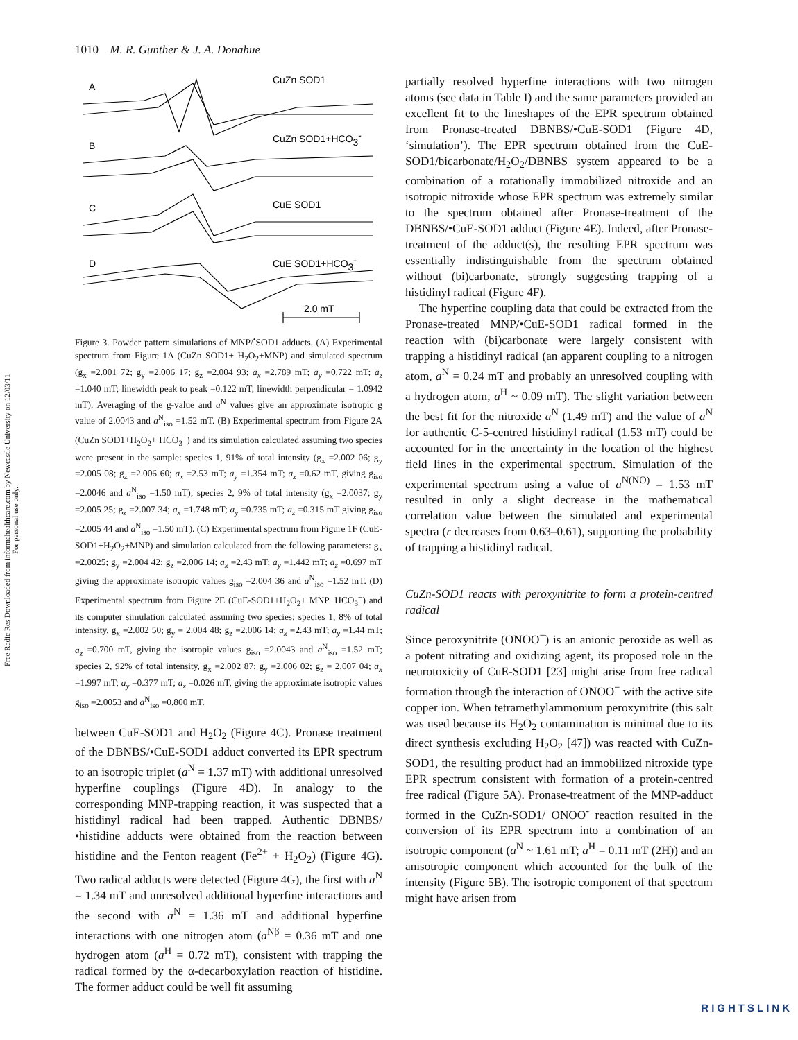Free Radic Res Downloaded from informahealthcare.com by Newcastle University on 12/03/11
For personal use only.
1010 M. R. Gunther & J. A. Donahue
A
CuZn SOD1
B
CuZn SOD1+HCO3-
C
CuE SOD1
D
CuE SOD1+HCO3-
2.0 mT
Figure 3. Powder pattern simulations of MNP/<sup>•</sup>SOD1 adducts. (A) Experimental spectrum from Figure 1A (CuZn SOD1+ H<sub>2</sub>O<sub>2</sub>+MNP) and simulated spectrum (g<sub>x</sub> =2.001 72; g<sub>y</sub> =2.006 17; g<sub>z</sub> =2.004 93; a<sub>x</sub> =2.789 mT; a<sub>y</sub> =0.722 mT; a<sub>z</sub> =1.040 mT; linewidth peak to peak =0.122 mT; linewidth perpendicular = 1.0942 mT). Averaging of the g-value and a<sup>N</sup> values give an approximate isotropic g value of 2.0043 and a<sup>N</sup><sub>iso</sub> =1.52 mT. (B) Experimental spectrum from Figure 2A (CuZn SOD1+H<sub>2</sub>O<sub>2</sub>+ HCO<sub>3</sub><sup>−</sup>) and its simulation calculated assuming two species were present in the sample: species 1, 91% of total intensity (g<sub>x</sub> =2.002 06; g<sub>y</sub> =2.005 08; g<sub>z</sub> =2.006 60; a<sub>x</sub> =2.53 mT; a<sub>y</sub> =1.354 mT; a<sub>z</sub> =0.62 mT, giving g<sub>iso</sub> =2.0046 and a<sup>N</sup><sub>iso</sub> =1.50 mT); species 2, 9% of total intensity (g<sub>x</sub> =2.0037; g<sub>y</sub> =2.005 25; g<sub>z</sub> =2.007 34; a<sub>x</sub> =1.748 mT; a<sub>y</sub> =0.735 mT; a<sub>z</sub> =0.315 mT giving g<sub>iso</sub> =2.005 44 and a<sup>N</sup><sub>iso</sub> =1.50 mT). (C) Experimental spectrum from Figure 1F (CuE-SOD1+H<sub>2</sub>O<sub>2</sub>+MNP) and simulation calculated from the following parameters: g<sub>x</sub> =2.0025; g<sub>y</sub> =2.004 42; g<sub>z</sub> =2.006 14; a<sub>x</sub> =2.43 mT; a<sub>y</sub> =1.442 mT; a<sub>z</sub> =0.697 mT giving the approximate isotropic values g<sub>iso</sub> =2.004 36 and a<sup>N</sup><sub>iso</sub> =1.52 mT. (D) Experimental spectrum from Figure 2E (CuE-SOD1+H<sub>2</sub>O<sub>2</sub>+ MNP+HCO<sub>3</sub><sup>−</sup>) and its computer simulation calculated assuming two species: species 1, 8% of total intensity, g<sub>x</sub> =2.002 50; g<sub>y</sub> = 2.004 48; g<sub>z</sub> =2.006 14; a<sub>x</sub> =2.43 mT; a<sub>y</sub> =1.44 mT; a<sub>z</sub> =0.700 mT, giving the isotropic values g<sub>iso</sub> =2.0043 and a<sup>N</sup><sub>iso</sub> =1.52 mT; species 2, 92% of total intensity, g<sub>x</sub> =2.002 87; g<sub>y</sub> =2.006 02; g<sub>z</sub> = 2.007 04; a<sub>x</sub> =1.997 mT; a<sub>y</sub> =0.377 mT; a<sub>z</sub> =0.026 mT, giving the approximate isotropic values g<sub>iso</sub> =2.0053 and a<sup>N</sup><sub>iso</sub> =0.800 mT.
between CuE-SOD1 and H<sub>2</sub>O<sub>2</sub> (Figure 4C). Pronase treatment of the DBNBS/•CuE-SOD1 adduct converted its EPR spectrum to an isotropic triplet (a<sup>N</sup> = 1.37 mT) with additional unresolved hyperfine couplings (Figure 4D). In analogy to the corresponding MNP-trapping reaction, it was suspected that a histidinyl radical had been trapped. Authentic DBNBS/•histidine adducts were obtained from the reaction between histidine and the Fenton reagent (Fe<sup>2+</sup> + H<sub>2</sub>O<sub>2</sub>) (Figure 4G). Two radical adducts were detected (Figure 4G), the first with a<sup>N</sup> = 1.34 mT and unresolved additional hyperfine interactions and the second with a<sup>N</sup> = 1.36 mT and additional hyperfine interactions with one nitrogen atom (a<sup>Nβ</sup> = 0.36 mT and one hydrogen atom (a<sup>H</sup> = 0.72 mT), consistent with trapping the radical formed by the α-decarboxylation reaction of histidine. The former adduct could be well fit assuming
partially resolved hyperfine interactions with two nitrogen atoms (see data in Table I) and the same parameters provided an excellent fit to the lineshapes of the EPR spectrum obtained from Pronase-treated DBNBS/•CuE-SOD1 (Figure 4D, ‘simulation’). The EPR spectrum obtained from the CuE-SOD1/bicarbonate/H<sub>2</sub>O<sub>2</sub>/DBNBS system appeared to be a combination of a rotationally immobilized nitroxide and an isotropic nitroxide whose EPR spectrum was extremely similar to the spectrum obtained after Pronase-treatment of the DBNBS/•CuE-SOD1 adduct (Figure 4E). Indeed, after Pronase-treatment of the adduct(s), the resulting EPR spectrum was essentially indistinguishable from the spectrum obtained without (bi)carbonate, strongly suggesting trapping of a histidinyl radical (Figure 4F).
The hyperfine coupling data that could be extracted from the Pronase-treated MNP/•CuE-SOD1 radical formed in the reaction with (bi)carbonate were largely consistent with trapping a histidinyl radical (an apparent coupling to a nitrogen atom, a<sup>N</sup> = 0.24 mT and probably an unresolved coupling with a hydrogen atom, a<sup>H</sup> ~ 0.09 mT). The slight variation between the best fit for the nitroxide a<sup>N</sup> (1.49 mT) and the value of a<sup>N</sup> for authentic C-5-centred histidinyl radical (1.53 mT) could be accounted for in the uncertainty in the location of the highest field lines in the experimental spectrum. Simulation of the experimental spectrum using a value of a<sup>N(NO)</sup> = 1.53 mT resulted in only a slight decrease in the mathematical correlation value between the simulated and experimental spectra (r decreases from 0.63–0.61), supporting the probability of trapping a histidinyl radical.
CuZn-SOD1 reacts with peroxynitrite to form a protein-centred radical
Since peroxynitrite (ONOO<sup>−</sup>) is an anionic peroxide as well as a potent nitrating and oxidizing agent, its proposed role in the neurotoxicity of CuE-SOD1 [23] might arise from free radical formation through the interaction of ONOO<sup>−</sup> with the active site copper ion. When tetramethylammonium peroxynitrite (this salt was used because its H<sub>2</sub>O<sub>2</sub> contamination is minimal due to its direct synthesis excluding H<sub>2</sub>O<sub>2</sub> [47]) was reacted with CuZn-SOD1, the resulting product had an immobilized nitroxide type EPR spectrum consistent with formation of a protein-centred free radical (Figure 5A). Pronase-treatment of the MNP-adduct formed in the CuZn-SOD1/ ONOO<sup>-</sup> reaction resulted in the conversion of its EPR spectrum into a combination of an isotropic component (a<sup>N</sup> ~ 1.61 mT; a<sup>H</sup> = 0.11 mT (2H)) and an anisotropic component which accounted for the bulk of the intensity (Figure 5B). The isotropic component of that spectrum might have arisen from
RIGHTSLINK